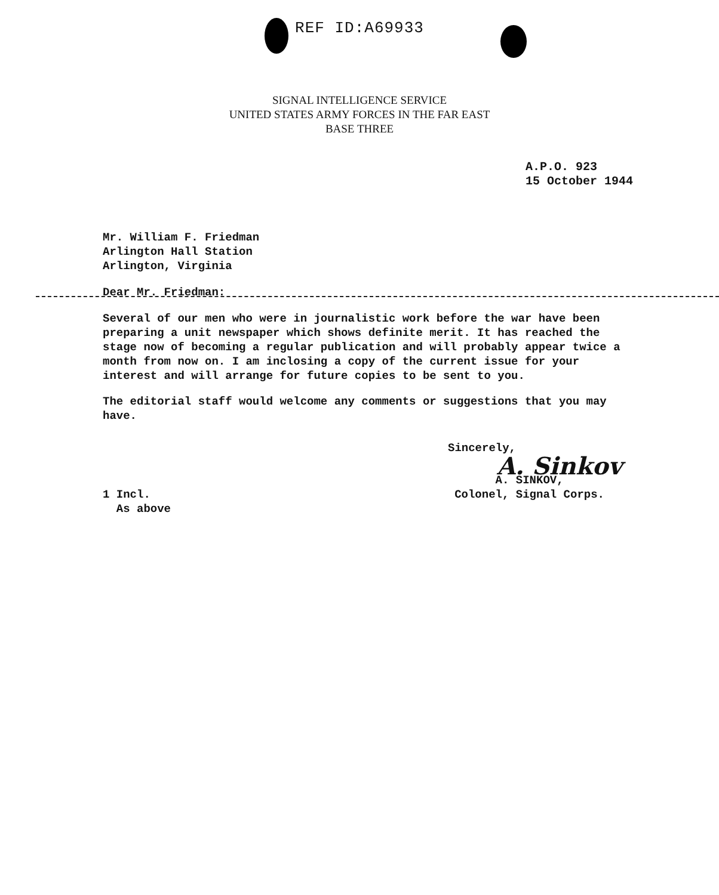REF ID:A69933
SIGNAL INTELLIGENCE SERVICE
UNITED STATES ARMY FORCES IN THE FAR EAST
BASE THREE
A.P.O. 923
15 October 1944
Mr. William F. Friedman
Arlington Hall Station
Arlington, Virginia
Dear Mr. Friedman:
Several of our men who were in journalistic work before the war have been preparing a unit newspaper which shows definite merit. It has reached the stage now of becoming a regular publication and will probably appear twice a month from now on. I am inclosing a copy of the current issue for your interest and will arrange for future copies to be sent to you.
The editorial staff would welcome any comments or suggestions that you may have.
Sincerely,
A. Sinkov
1 Incl.
As above
A. SINKOV,
Colonel, Signal Corps.